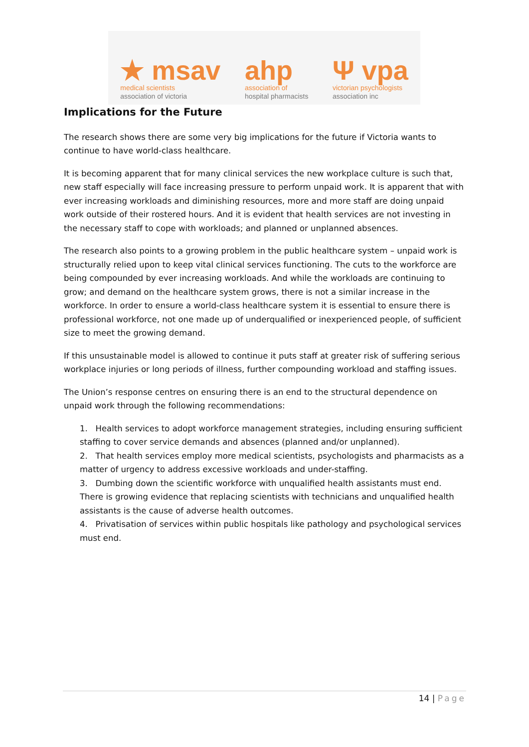★ msav
medical scientists
association of victoria
ahp
association of
hospital pharmacists
Ψ vpa
victorian psychologists
association inc
Implications for the Future
The research shows there are some very big implications for the future if Victoria wants to continue to have world-class healthcare.
It is becoming apparent that for many clinical services the new workplace culture is such that, new staff especially will face increasing pressure to perform unpaid work. It is apparent that with ever increasing workloads and diminishing resources, more and more staff are doing unpaid work outside of their rostered hours. And it is evident that health services are not investing in the necessary staff to cope with workloads; and planned or unplanned absences.
The research also points to a growing problem in the public healthcare system – unpaid work is structurally relied upon to keep vital clinical services functioning. The cuts to the workforce are being compounded by ever increasing workloads. And while the workloads are continuing to grow; and demand on the healthcare system grows, there is not a similar increase in the workforce. In order to ensure a world-class healthcare system it is essential to ensure there is professional workforce, not one made up of underqualified or inexperienced people, of sufficient size to meet the growing demand.
If this unsustainable model is allowed to continue it puts staff at greater risk of suffering serious workplace injuries or long periods of illness, further compounding workload and staffing issues.
The Union’s response centres on ensuring there is an end to the structural dependence on unpaid work through the following recommendations:
1. Health services to adopt workforce management strategies, including ensuring sufficient staffing to cover service demands and absences (planned and/or unplanned).
2. That health services employ more medical scientists, psychologists and pharmacists as a matter of urgency to address excessive workloads and under-staffing.
3. Dumbing down the scientific workforce with unqualified health assistants must end. There is growing evidence that replacing scientists with technicians and unqualified health assistants is the cause of adverse health outcomes.
4. Privatisation of services within public hospitals like pathology and psychological services must end.
14 | Page